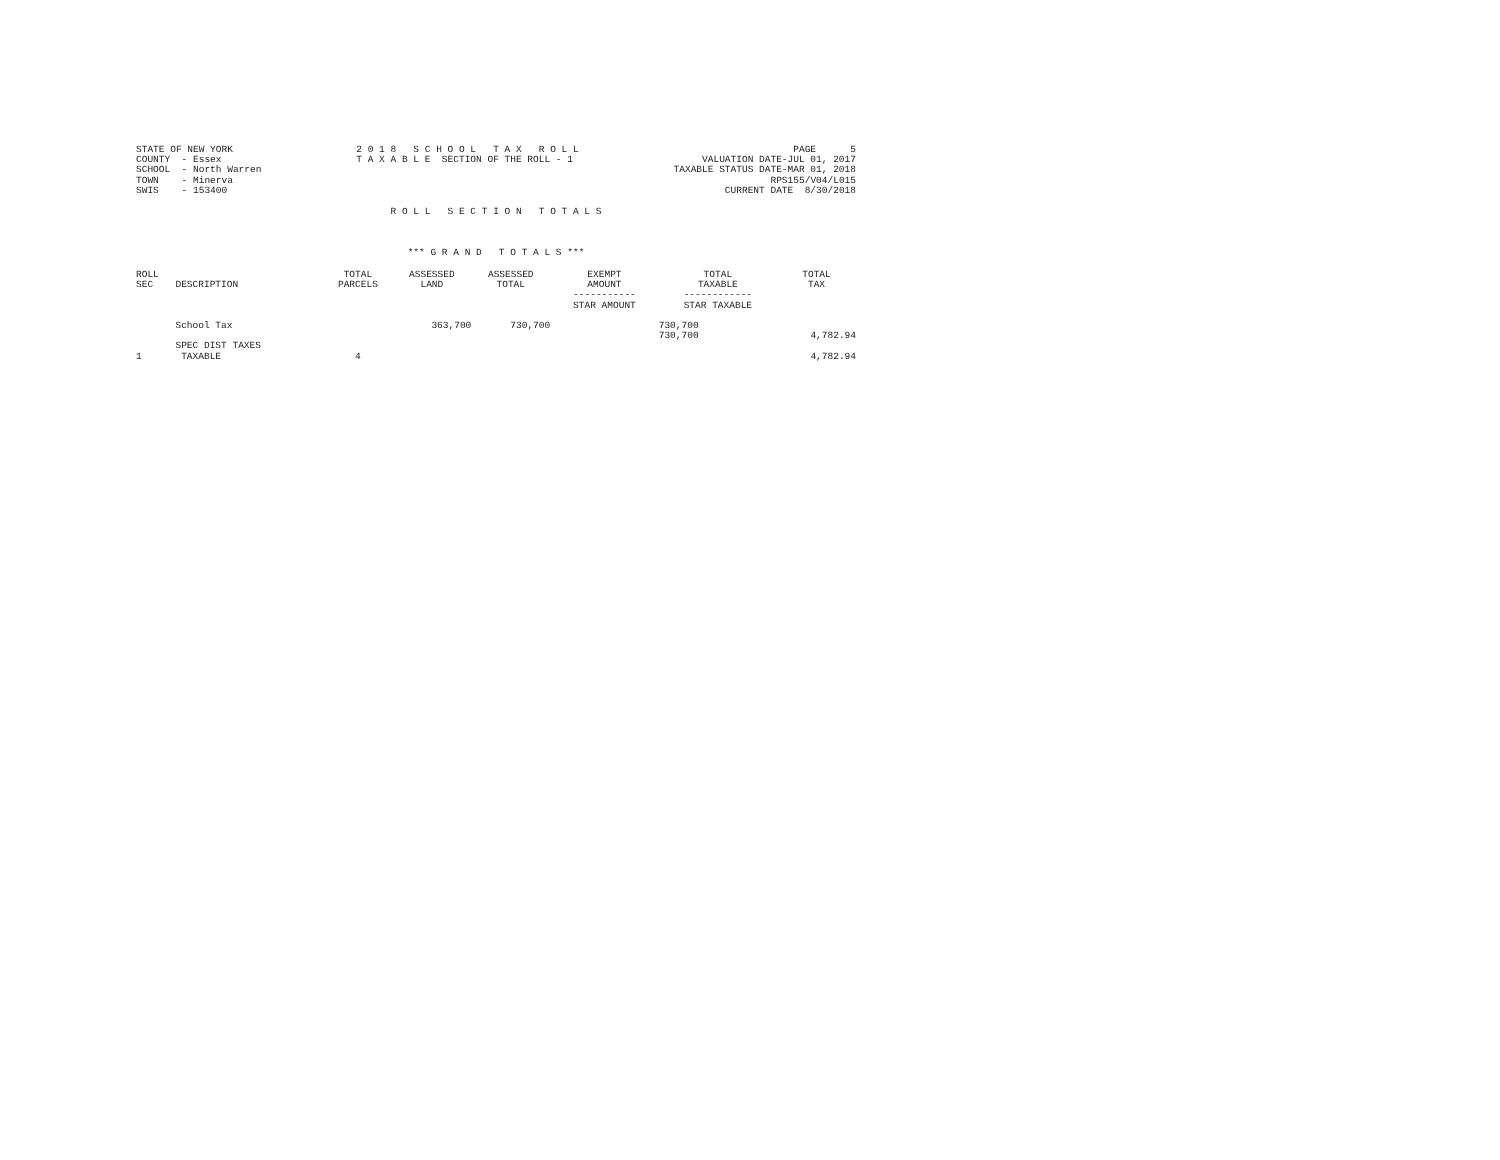STATE OF NEW YORK COUNTY - Essex SCHOOL - North Warren TOWN - Minerva SWIS - 153400
2 0 1 8 S C H O O L T A X R O L L T A X A B L E SECTION OF THE ROLL - 1
PAGE 5 VALUATION DATE-JUL 01, 2017 TAXABLE STATUS DATE-MAR 01, 2018 RPS155/V04/L015 CURRENT DATE 8/30/2018
R O L L S E C T I O N T O T A L S
*** G R A N D T O T A L S ***
| ROLL SEC | DESCRIPTION | TOTAL PARCELS | ASSESSED LAND | ASSESSED TOTAL | EXEMPT AMOUNT ----------- STAR AMOUNT | TOTAL TAXABLE ------------ STAR TAXABLE | TOTAL TAX |
| --- | --- | --- | --- | --- | --- | --- | --- |
| | School Tax | | 363,700 | 730,700 | | 730,700 730,700 | 4,782.94 |
| 1 | SPEC DIST TAXES TAXABLE | 4 | | | | | 4,782.94 |